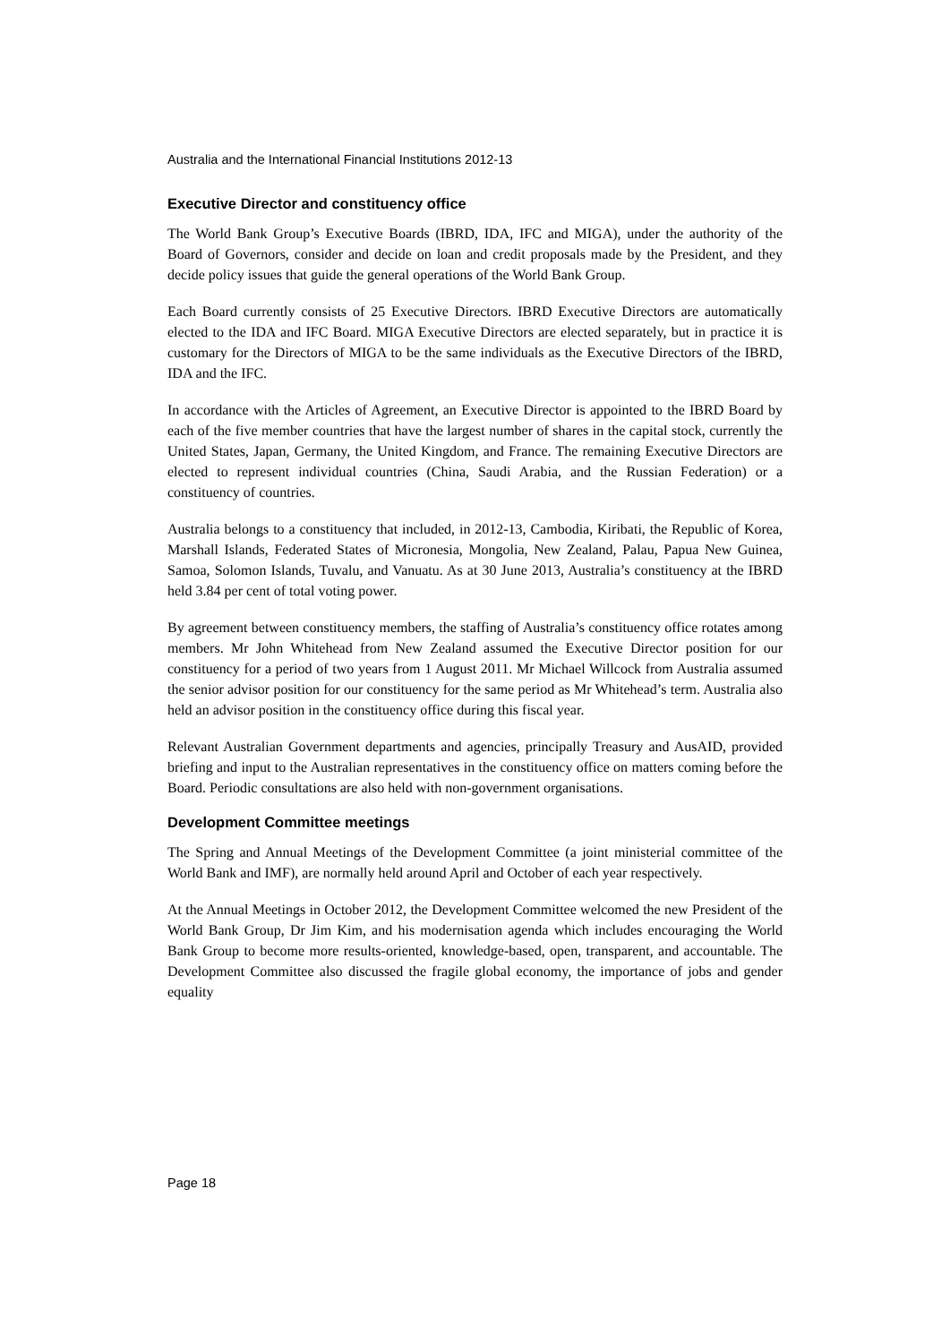Australia and the International Financial Institutions 2012-13
Executive Director and constituency office
The World Bank Group’s Executive Boards (IBRD, IDA, IFC and MIGA), under the authority of the Board of Governors, consider and decide on loan and credit proposals made by the President, and they decide policy issues that guide the general operations of the World Bank Group.
Each Board currently consists of 25 Executive Directors. IBRD Executive Directors are automatically elected to the IDA and IFC Board. MIGA Executive Directors are elected separately, but in practice it is customary for the Directors of MIGA to be the same individuals as the Executive Directors of the IBRD, IDA and the IFC.
In accordance with the Articles of Agreement, an Executive Director is appointed to the IBRD Board by each of the five member countries that have the largest number of shares in the capital stock, currently the United States, Japan, Germany, the United Kingdom, and France. The remaining Executive Directors are elected to represent individual countries (China, Saudi Arabia, and the Russian Federation) or a constituency of countries.
Australia belongs to a constituency that included, in 2012-13, Cambodia, Kiribati, the Republic of Korea, Marshall Islands, Federated States of Micronesia, Mongolia, New Zealand, Palau, Papua New Guinea, Samoa, Solomon Islands, Tuvalu, and Vanuatu. As at 30 June 2013, Australia’s constituency at the IBRD held 3.84 per cent of total voting power.
By agreement between constituency members, the staffing of Australia’s constituency office rotates among members. Mr John Whitehead from New Zealand assumed the Executive Director position for our constituency for a period of two years from 1 August 2011. Mr Michael Willcock from Australia assumed the senior advisor position for our constituency for the same period as Mr Whitehead’s term. Australia also held an advisor position in the constituency office during this fiscal year.
Relevant Australian Government departments and agencies, principally Treasury and AusAID, provided briefing and input to the Australian representatives in the constituency office on matters coming before the Board. Periodic consultations are also held with non-government organisations.
Development Committee meetings
The Spring and Annual Meetings of the Development Committee (a joint ministerial committee of the World Bank and IMF), are normally held around April and October of each year respectively.
At the Annual Meetings in October 2012, the Development Committee welcomed the new President of the World Bank Group, Dr Jim Kim, and his modernisation agenda which includes encouraging the World Bank Group to become more results-oriented, knowledge-based, open, transparent, and accountable. The Development Committee also discussed the fragile global economy, the importance of jobs and gender equality
Page 18